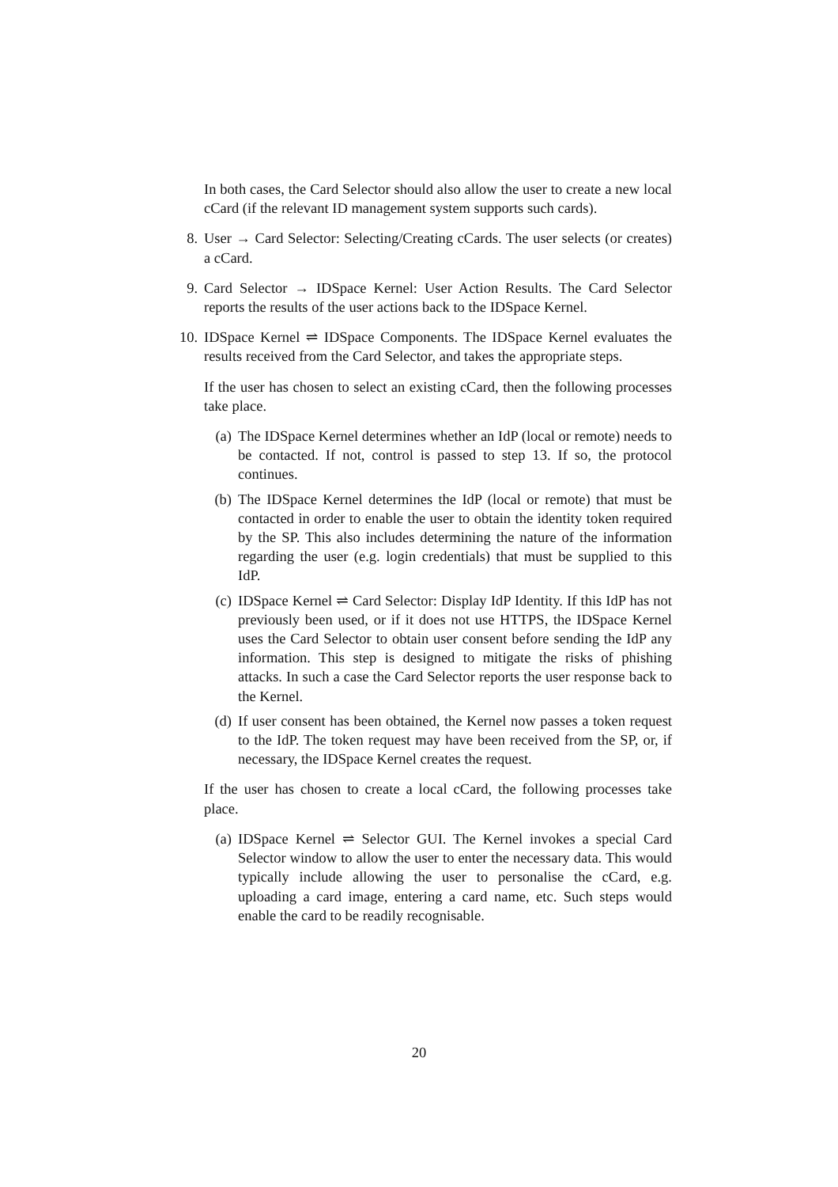In both cases, the Card Selector should also allow the user to create a new local cCard (if the relevant ID management system supports such cards).
8.
User → Card Selector: Selecting/Creating cCards. The user selects (or creates) a cCard.
9.
Card Selector → IDSpace Kernel: User Action Results. The Card Selector reports the results of the user actions back to the IDSpace Kernel.
10.
IDSpace Kernel ⇌ IDSpace Components. The IDSpace Kernel evaluates the results received from the Card Selector, and takes the appropriate steps.
If the user has chosen to select an existing cCard, then the following processes take place.
(a)
The IDSpace Kernel determines whether an IdP (local or remote) needs to be contacted. If not, control is passed to step 13. If so, the protocol continues.
(b)
The IDSpace Kernel determines the IdP (local or remote) that must be contacted in order to enable the user to obtain the identity token required by the SP. This also includes determining the nature of the information regarding the user (e.g. login credentials) that must be supplied to this IdP.
(c)
IDSpace Kernel ⇌ Card Selector: Display IdP Identity. If this IdP has not previously been used, or if it does not use HTTPS, the IDSpace Kernel uses the Card Selector to obtain user consent before sending the IdP any information. This step is designed to mitigate the risks of phishing attacks. In such a case the Card Selector reports the user response back to the Kernel.
(d)
If user consent has been obtained, the Kernel now passes a token request to the IdP. The token request may have been received from the SP, or, if necessary, the IDSpace Kernel creates the request.
If the user has chosen to create a local cCard, the following processes take place.
(a)
IDSpace Kernel ⇌ Selector GUI. The Kernel invokes a special Card Selector window to allow the user to enter the necessary data. This would typically include allowing the user to personalise the cCard, e.g. uploading a card image, entering a card name, etc. Such steps would enable the card to be readily recognisable.
20